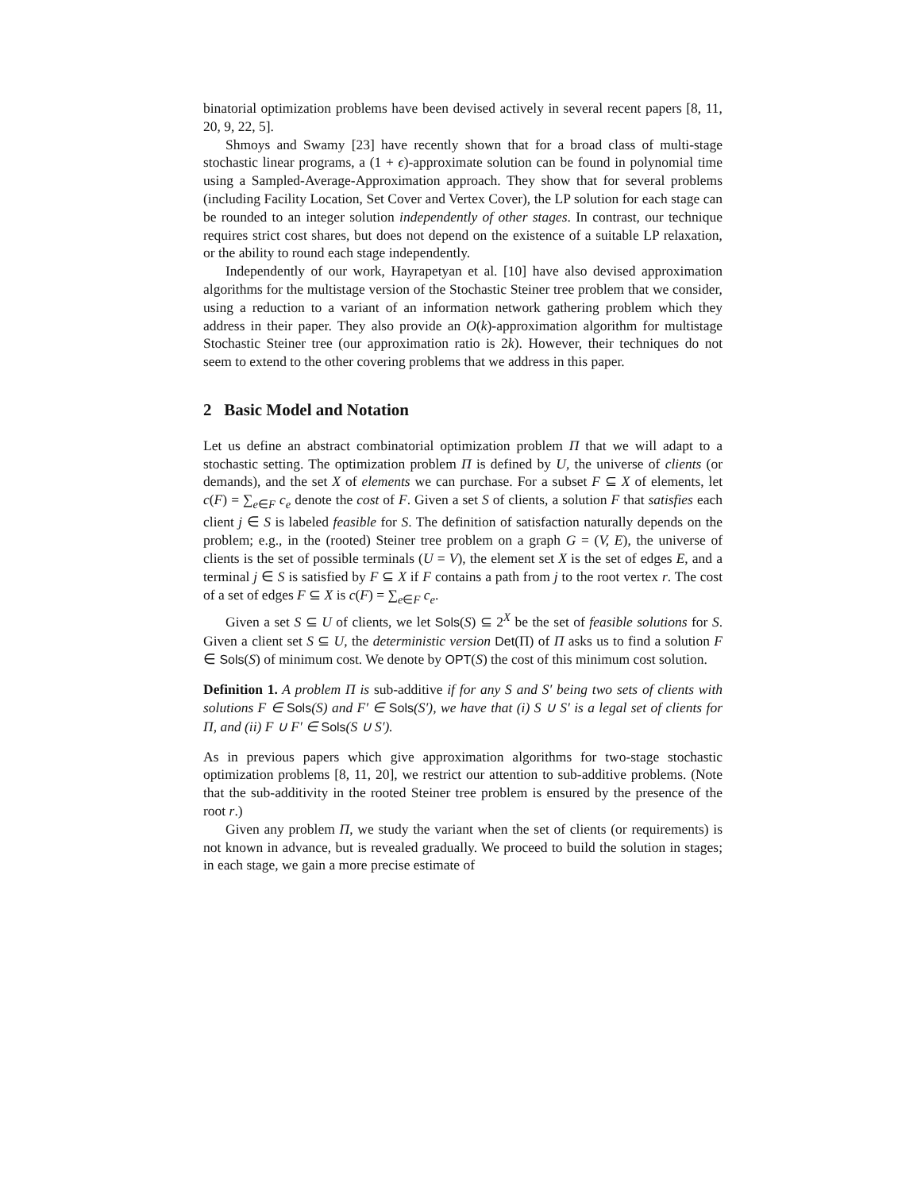binatorial optimization problems have been devised actively in several recent papers [8, 11, 20, 9, 22, 5].
Shmoys and Swamy [23] have recently shown that for a broad class of multi-stage stochastic linear programs, a (1 + ϵ)-approximate solution can be found in polynomial time using a Sampled-Average-Approximation approach. They show that for several problems (including Facility Location, Set Cover and Vertex Cover), the LP solution for each stage can be rounded to an integer solution independently of other stages. In contrast, our technique requires strict cost shares, but does not depend on the existence of a suitable LP relaxation, or the ability to round each stage independently.
Independently of our work, Hayrapetyan et al. [10] have also devised approximation algorithms for the multistage version of the Stochastic Steiner tree problem that we consider, using a reduction to a variant of an information network gathering problem which they address in their paper. They also provide an O(k)-approximation algorithm for multistage Stochastic Steiner tree (our approximation ratio is 2k). However, their techniques do not seem to extend to the other covering problems that we address in this paper.
2 Basic Model and Notation
Let us define an abstract combinatorial optimization problem Π that we will adapt to a stochastic setting. The optimization problem Π is defined by U, the universe of clients (or demands), and the set X of elements we can purchase. For a subset F ⊆ X of elements, let c(F) = ∑<sub>e∈F</sub> c<sub>e</sub> denote the cost of F. Given a set S of clients, a solution F that satisfies each client j ∈ S is labeled feasible for S. The definition of satisfaction naturally depends on the problem; e.g., in the (rooted) Steiner tree problem on a graph G = (V, E), the universe of clients is the set of possible terminals (U = V), the element set X is the set of edges E, and a terminal j ∈ S is satisfied by F ⊆ X if F contains a path from j to the root vertex r. The cost of a set of edges F ⊆ X is c(F) = ∑<sub>e∈F</sub> c<sub>e</sub>.
Given a set S ⊆ U of clients, we let Sols(S) ⊆ 2<sup>X</sup> be the set of feasible solutions for S. Given a client set S ⊆ U, the deterministic version Det(Π) of Π asks us to find a solution F ∈ Sols(S) of minimum cost. We denote by OPT(S) the cost of this minimum cost solution.
Definition 1. A problem Π is sub-additive if for any S and S′ being two sets of clients with solutions F ∈ Sols(S) and F′ ∈ Sols(S′), we have that (i) S ∪ S′ is a legal set of clients for Π, and (ii) F ∪ F′ ∈ Sols(S ∪ S′).
As in previous papers which give approximation algorithms for two-stage stochastic optimization problems [8, 11, 20], we restrict our attention to sub-additive problems. (Note that the sub-additivity in the rooted Steiner tree problem is ensured by the presence of the root r.)
Given any problem Π, we study the variant when the set of clients (or requirements) is not known in advance, but is revealed gradually. We proceed to build the solution in stages; in each stage, we gain a more precise estimate of